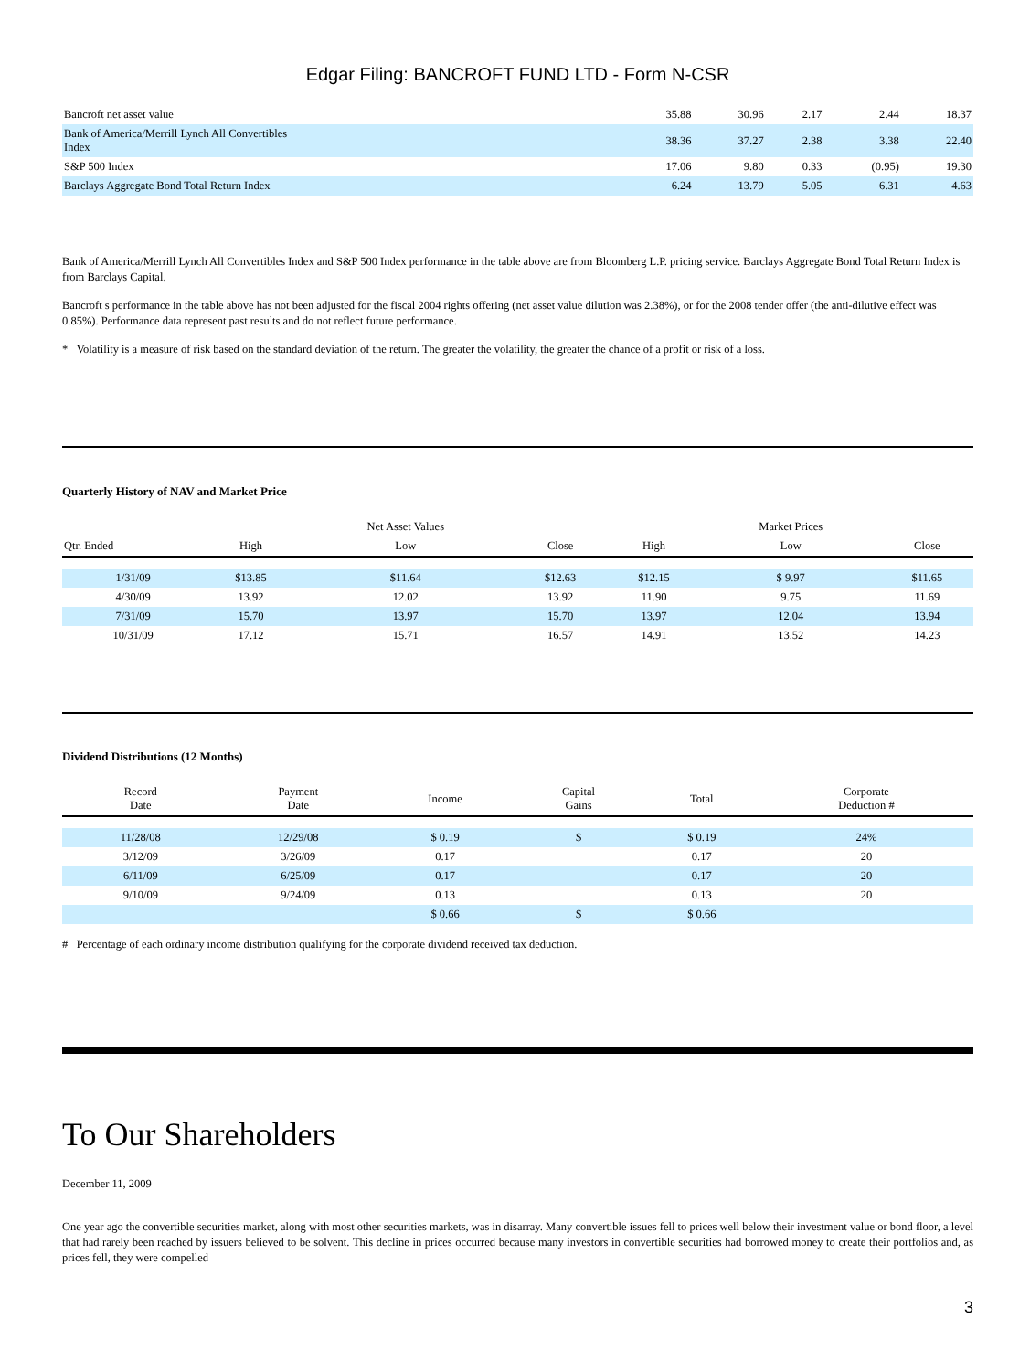Edgar Filing: BANCROFT FUND LTD - Form N-CSR
| Bancroft net asset value | 35.88 | 30.96 | 2.17 | 2.44 | 18.37 |
| Bank of America/Merrill Lynch All Convertibles Index | 38.36 | 37.27 | 2.38 | 3.38 | 22.40 |
| S&P 500 Index | 17.06 | 9.80 | 0.33 | (0.95) | 19.30 |
| Barclays Aggregate Bond Total Return Index | 6.24 | 13.79 | 5.05 | 6.31 | 4.63 |
Bank of America/Merrill Lynch All Convertibles Index and S&P 500 Index performance in the table above are from Bloomberg L.P. pricing service. Barclays Aggregate Bond Total Return Index is from Barclays Capital.
Bancroft s performance in the table above has not been adjusted for the fiscal 2004 rights offering (net asset value dilution was 2.38%), or for the 2008 tender offer (the anti-dilutive effect was 0.85%). Performance data represent past results and do not reflect future performance.
* Volatility is a measure of risk based on the standard deviation of the return. The greater the volatility, the greater the chance of a profit or risk of a loss.
Quarterly History of NAV and Market Price
| | | Net Asset Values | | | Market Prices | |
| --- | --- | --- | --- | --- | --- | --- |
| Qtr. Ended | High | Low | Close | High | Low | Close |
| 1/31/09 | $13.85 | $11.64 | $12.63 | $12.15 | $ 9.97 | $11.65 |
| 4/30/09 | 13.92 | 12.02 | 13.92 | 11.90 | 9.75 | 11.69 |
| 7/31/09 | 15.70 | 13.97 | 15.70 | 13.97 | 12.04 | 13.94 |
| 10/31/09 | 17.12 | 15.71 | 16.57 | 14.91 | 13.52 | 14.23 |
Dividend Distributions (12 Months)
| Record Date | Payment Date | Income | Capital Gains | Total | Corporate Deduction # |
| --- | --- | --- | --- | --- | --- |
| 11/28/08 | 12/29/08 | $ 0.19 | $ | $ 0.19 | 24% |
| 3/12/09 | 3/26/09 | 0.17 | | 0.17 | 20 |
| 6/11/09 | 6/25/09 | 0.17 | | 0.17 | 20 |
| 9/10/09 | 9/24/09 | 0.13 | | 0.13 | 20 |
| | | $ 0.66 | $ | $ 0.66 | |
# Percentage of each ordinary income distribution qualifying for the corporate dividend received tax deduction.
To Our Shareholders
December 11, 2009
One year ago the convertible securities market, along with most other securities markets, was in disarray. Many convertible issues fell to prices well below their investment value or bond floor, a level that had rarely been reached by issuers believed to be solvent. This decline in prices occurred because many investors in convertible securities had borrowed money to create their portfolios and, as prices fell, they were compelled
3